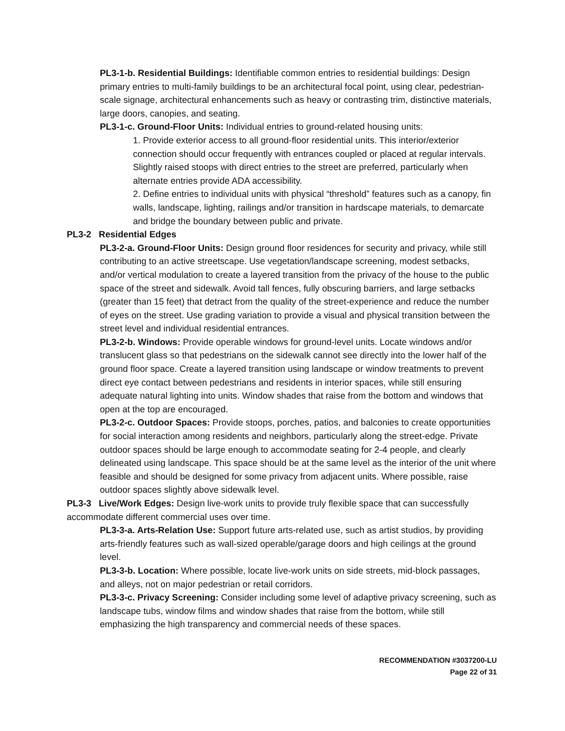PL3-1-b. Residential Buildings: Identifiable common entries to residential buildings: Design primary entries to multi-family buildings to be an architectural focal point, using clear, pedestrian-scale signage, architectural enhancements such as heavy or contrasting trim, distinctive materials, large doors, canopies, and seating.
PL3-1-c. Ground-Floor Units: Individual entries to ground-related housing units:
1. Provide exterior access to all ground-floor residential units. This interior/exterior connection should occur frequently with entrances coupled or placed at regular intervals. Slightly raised stoops with direct entries to the street are preferred, particularly when alternate entries provide ADA accessibility.
2. Define entries to individual units with physical “threshold” features such as a canopy, fin walls, landscape, lighting, railings and/or transition in hardscape materials, to demarcate and bridge the boundary between public and private.
PL3-2 Residential Edges
PL3-2-a. Ground-Floor Units: Design ground floor residences for security and privacy, while still contributing to an active streetscape. Use vegetation/landscape screening, modest setbacks, and/or vertical modulation to create a layered transition from the privacy of the house to the public space of the street and sidewalk. Avoid tall fences, fully obscuring barriers, and large setbacks (greater than 15 feet) that detract from the quality of the street-experience and reduce the number of eyes on the street. Use grading variation to provide a visual and physical transition between the street level and individual residential entrances.
PL3-2-b. Windows: Provide operable windows for ground-level units. Locate windows and/or translucent glass so that pedestrians on the sidewalk cannot see directly into the lower half of the ground floor space. Create a layered transition using landscape or window treatments to prevent direct eye contact between pedestrians and residents in interior spaces, while still ensuring adequate natural lighting into units. Window shades that raise from the bottom and windows that open at the top are encouraged.
PL3-2-c. Outdoor Spaces: Provide stoops, porches, patios, and balconies to create opportunities for social interaction among residents and neighbors, particularly along the street-edge. Private outdoor spaces should be large enough to accommodate seating for 2-4 people, and clearly delineated using landscape. This space should be at the same level as the interior of the unit where feasible and should be designed for some privacy from adjacent units. Where possible, raise outdoor spaces slightly above sidewalk level.
PL3-3 Live/Work Edges: Design live-work units to provide truly flexible space that can successfully accommodate different commercial uses over time.
PL3-3-a. Arts-Relation Use: Support future arts-related use, such as artist studios, by providing arts-friendly features such as wall-sized operable/garage doors and high ceilings at the ground level.
PL3-3-b. Location: Where possible, locate live-work units on side streets, mid-block passages, and alleys, not on major pedestrian or retail corridors.
PL3-3-c. Privacy Screening: Consider including some level of adaptive privacy screening, such as landscape tubs, window films and window shades that raise from the bottom, while still emphasizing the high transparency and commercial needs of these spaces.
RECOMMENDATION #3037200-LU
Page 22 of 31